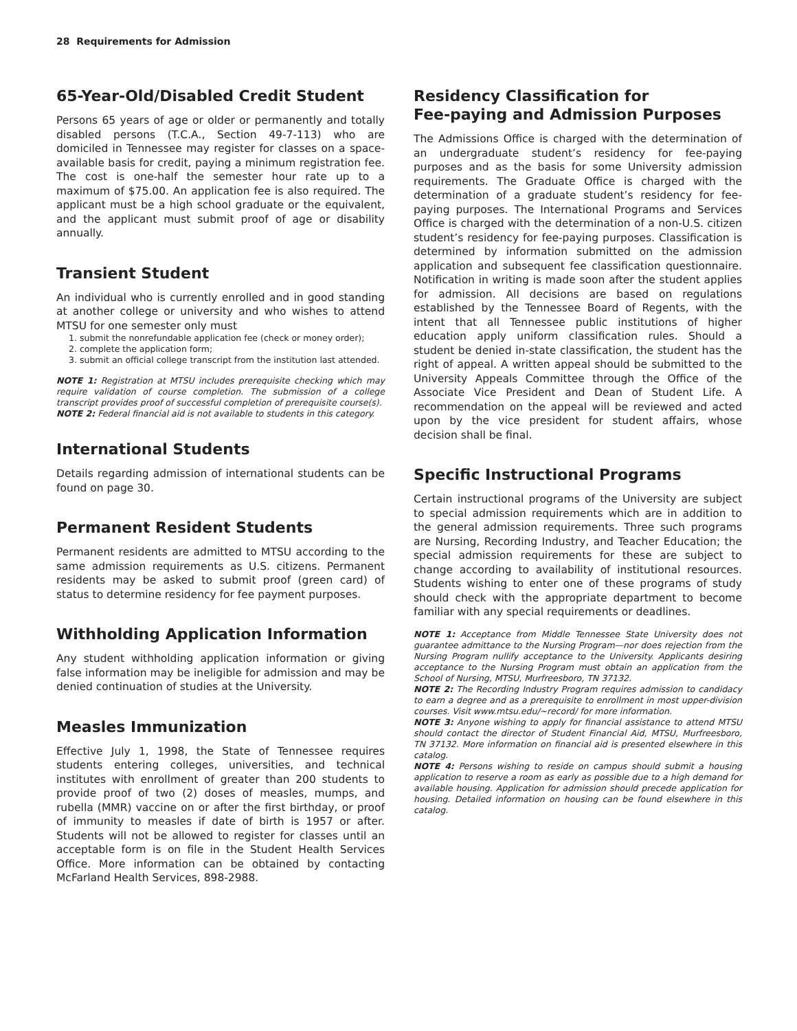28 Requirements for Admission
65-Year-Old/Disabled Credit Student
Persons 65 years of age or older or permanently and totally disabled persons (T.C.A., Section 49-7-113) who are domiciled in Tennessee may register for classes on a space-available basis for credit, paying a minimum registration fee. The cost is one-half the semester hour rate up to a maximum of $75.00. An application fee is also required. The applicant must be a high school graduate or the equivalent, and the applicant must submit proof of age or disability annually.
Transient Student
An individual who is currently enrolled and in good standing at another college or university and who wishes to attend MTSU for one semester only must
1. submit the nonrefundable application fee (check or money order);
2. complete the application form;
3. submit an official college transcript from the institution last attended.
NOTE 1: Registration at MTSU includes prerequisite checking which may require validation of course completion. The submission of a college transcript provides proof of successful completion of prerequisite course(s).
NOTE 2: Federal financial aid is not available to students in this category.
International Students
Details regarding admission of international students can be found on page 30.
Permanent Resident Students
Permanent residents are admitted to MTSU according to the same admission requirements as U.S. citizens. Permanent residents may be asked to submit proof (green card) of status to determine residency for fee payment purposes.
Withholding Application Information
Any student withholding application information or giving false information may be ineligible for admission and may be denied continuation of studies at the University.
Measles Immunization
Effective July 1, 1998, the State of Tennessee requires students entering colleges, universities, and technical institutes with enrollment of greater than 200 students to provide proof of two (2) doses of measles, mumps, and rubella (MMR) vaccine on or after the first birthday, or proof of immunity to measles if date of birth is 1957 or after. Students will not be allowed to register for classes until an acceptable form is on file in the Student Health Services Office. More information can be obtained by contacting McFarland Health Services, 898-2988.
Residency Classification for
Fee-paying and Admission Purposes
The Admissions Office is charged with the determination of an undergraduate student’s residency for fee-paying purposes and as the basis for some University admission requirements. The Graduate Office is charged with the determination of a graduate student’s residency for fee-paying purposes. The International Programs and Services Office is charged with the determination of a non-U.S. citizen student’s residency for fee-paying purposes. Classification is determined by information submitted on the admission application and subsequent fee classification questionnaire. Notification in writing is made soon after the student applies for admission. All decisions are based on regulations established by the Tennessee Board of Regents, with the intent that all Tennessee public institutions of higher education apply uniform classification rules. Should a student be denied in-state classification, the student has the right of appeal. A written appeal should be submitted to the University Appeals Committee through the Office of the Associate Vice President and Dean of Student Life. A recommendation on the appeal will be reviewed and acted upon by the vice president for student affairs, whose decision shall be final.
Specific Instructional Programs
Certain instructional programs of the University are subject to special admission requirements which are in addition to the general admission requirements. Three such programs are Nursing, Recording Industry, and Teacher Education; the special admission requirements for these are subject to change according to availability of institutional resources. Students wishing to enter one of these programs of study should check with the appropriate department to become familiar with any special requirements or deadlines.
NOTE 1: Acceptance from Middle Tennessee State University does not guarantee admittance to the Nursing Program—nor does rejection from the Nursing Program nullify acceptance to the University. Applicants desiring acceptance to the Nursing Program must obtain an application from the School of Nursing, MTSU, Murfreesboro, TN 37132.
NOTE 2: The Recording Industry Program requires admission to candidacy to earn a degree and as a prerequisite to enrollment in most upper-division courses. Visit www.mtsu.edu/~record/ for more information.
NOTE 3: Anyone wishing to apply for financial assistance to attend MTSU should contact the director of Student Financial Aid, MTSU, Murfreesboro, TN 37132. More information on financial aid is presented elsewhere in this catalog.
NOTE 4: Persons wishing to reside on campus should submit a housing application to reserve a room as early as possible due to a high demand for available housing. Application for admission should precede application for housing. Detailed information on housing can be found elsewhere in this catalog.